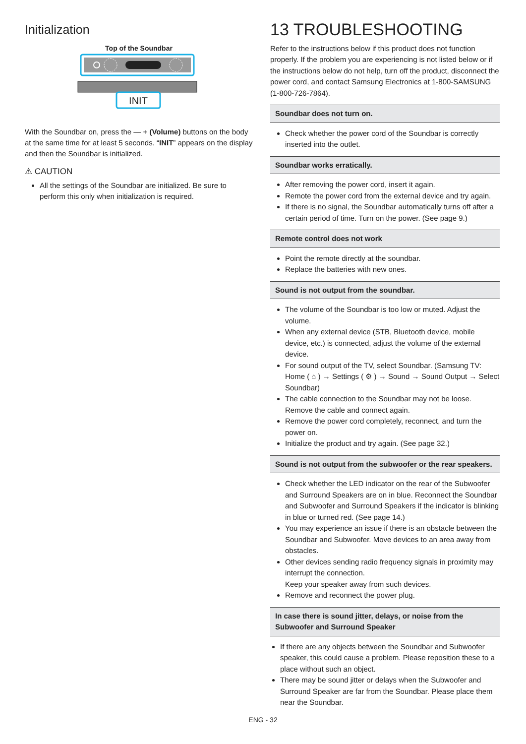Initialization
Top of the Soundbar
INIT
With the Soundbar on, press the — + (Volume) buttons on the body at the same time for at least 5 seconds. “INIT” appears on the display and then the Soundbar is initialized.
⚠ CAUTION
All the settings of the Soundbar are initialized. Be sure to perform this only when initialization is required.
13 TROUBLESHOOTING
Refer to the instructions below if this product does not function properly. If the problem you are experiencing is not listed below or if the instructions below do not help, turn off the product, disconnect the power cord, and contact Samsung Electronics at 1-800-SAMSUNG (1-800-726-7864).
Soundbar does not turn on.
Check whether the power cord of the Soundbar is correctly inserted into the outlet.
Soundbar works erratically.
After removing the power cord, insert it again.
Remote the power cord from the external device and try again.
If there is no signal, the Soundbar automatically turns off after a certain period of time. Turn on the power. (See page 9.)
Remote control does not work
Point the remote directly at the soundbar.
Replace the batteries with new ones.
Sound is not output from the soundbar.
The volume of the Soundbar is too low or muted. Adjust the volume.
When any external device (STB, Bluetooth device, mobile device, etc.) is connected, adjust the volume of the external device.
For sound output of the TV, select Soundbar. (Samsung TV: Home ( ⌂ ) → Settings ( ⚙ ) → Sound → Sound Output → Select Soundbar)
The cable connection to the Soundbar may not be loose. Remove the cable and connect again.
Remove the power cord completely, reconnect, and turn the power on.
Initialize the product and try again. (See page 32.)
Sound is not output from the subwoofer or the rear speakers.
Check whether the LED indicator on the rear of the Subwoofer and Surround Speakers are on in blue. Reconnect the Soundbar and Subwoofer and Surround Speakers if the indicator is blinking in blue or turned red. (See page 14.)
You may experience an issue if there is an obstacle between the Soundbar and Subwoofer. Move devices to an area away from obstacles.
Other devices sending radio frequency signals in proximity may interrupt the connection.
Keep your speaker away from such devices.
Remove and reconnect the power plug.
In case there is sound jitter, delays, or noise from the Subwoofer and Surround Speaker
If there are any objects between the Soundbar and Subwoofer speaker, this could cause a problem. Please reposition these to a place without such an object.
There may be sound jitter or delays when the Subwoofer and Surround Speaker are far from the Soundbar. Please place them near the Soundbar.
ENG - 32